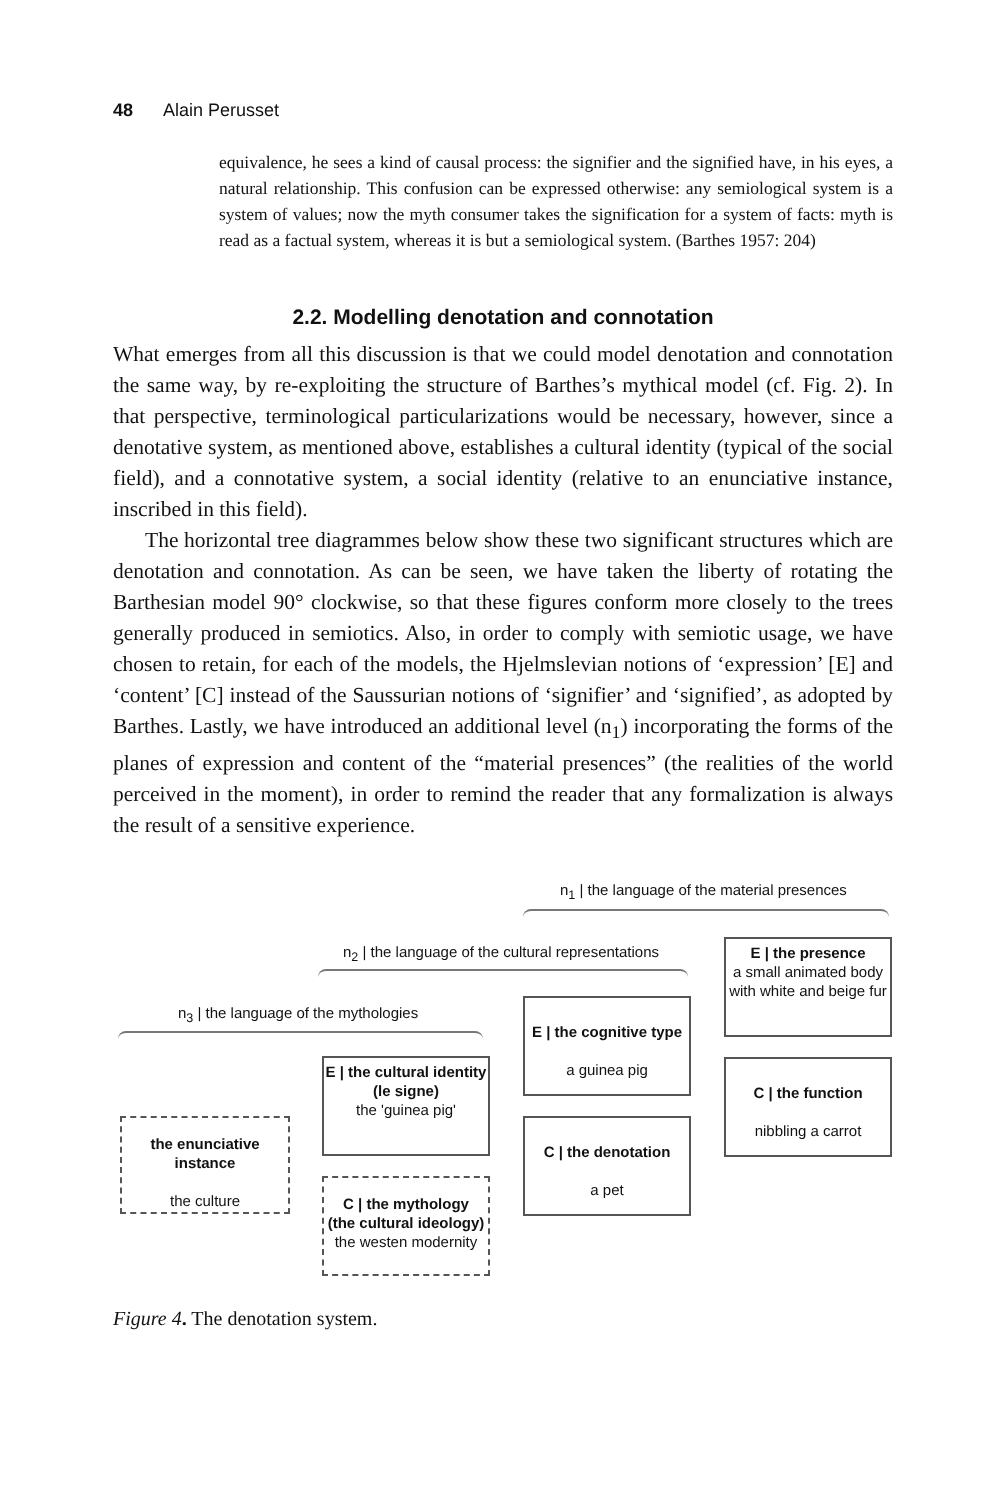48 Alain Perusset
equivalence, he sees a kind of causal process: the signifier and the signified have, in his eyes, a natural relationship. This confusion can be expressed otherwise: any semiological system is a system of values; now the myth consumer takes the signification for a system of facts: myth is read as a factual system, whereas it is but a semiological system. (Barthes 1957: 204)
2.2. Modelling denotation and connotation
What emerges from all this discussion is that we could model denotation and connotation the same way, by re-exploiting the structure of Barthes’s mythical model (cf. Fig. 2). In that perspective, terminological particularizations would be necessary, however, since a denotative system, as mentioned above, establishes a cultural identity (typical of the social field), and a connotative system, a social identity (relative to an enunciative instance, inscribed in this field).
The horizontal tree diagrammes below show these two significant structures which are denotation and connotation. As can be seen, we have taken the liberty of rotating the Barthesian model 90° clockwise, so that these figures conform more closely to the trees generally produced in semiotics. Also, in order to comply with semiotic usage, we have chosen to retain, for each of the models, the Hjelmslevian notions of ‘expression’ [E] and ‘content’ [C] instead of the Saussurian notions of ‘signifier’ and ‘signified’, as adopted by Barthes. Lastly, we have introduced an additional level (n<sub>1</sub>) incorporating the forms of the planes of expression and content of the “material presences” (the realities of the world perceived in the moment), in order to remind the reader that any formalization is always the result of a sensitive experience.
n<sub>1</sub> | the language of the material presences
n<sub>2</sub> | the language of the cultural representations
n<sub>3</sub> | the language of the mythologies
the enunciative instance
the culture
E | the cultural identity
(le signe)
the 'guinea pig'
C | the mythology
(the cultural ideology)
the westen modernity
E | the cognitive type
a guinea pig
C | the denotation
a pet
E | the presence
a small animated body with white and beige fur
C | the function
nibbling a carrot
Figure 4. The denotation system.